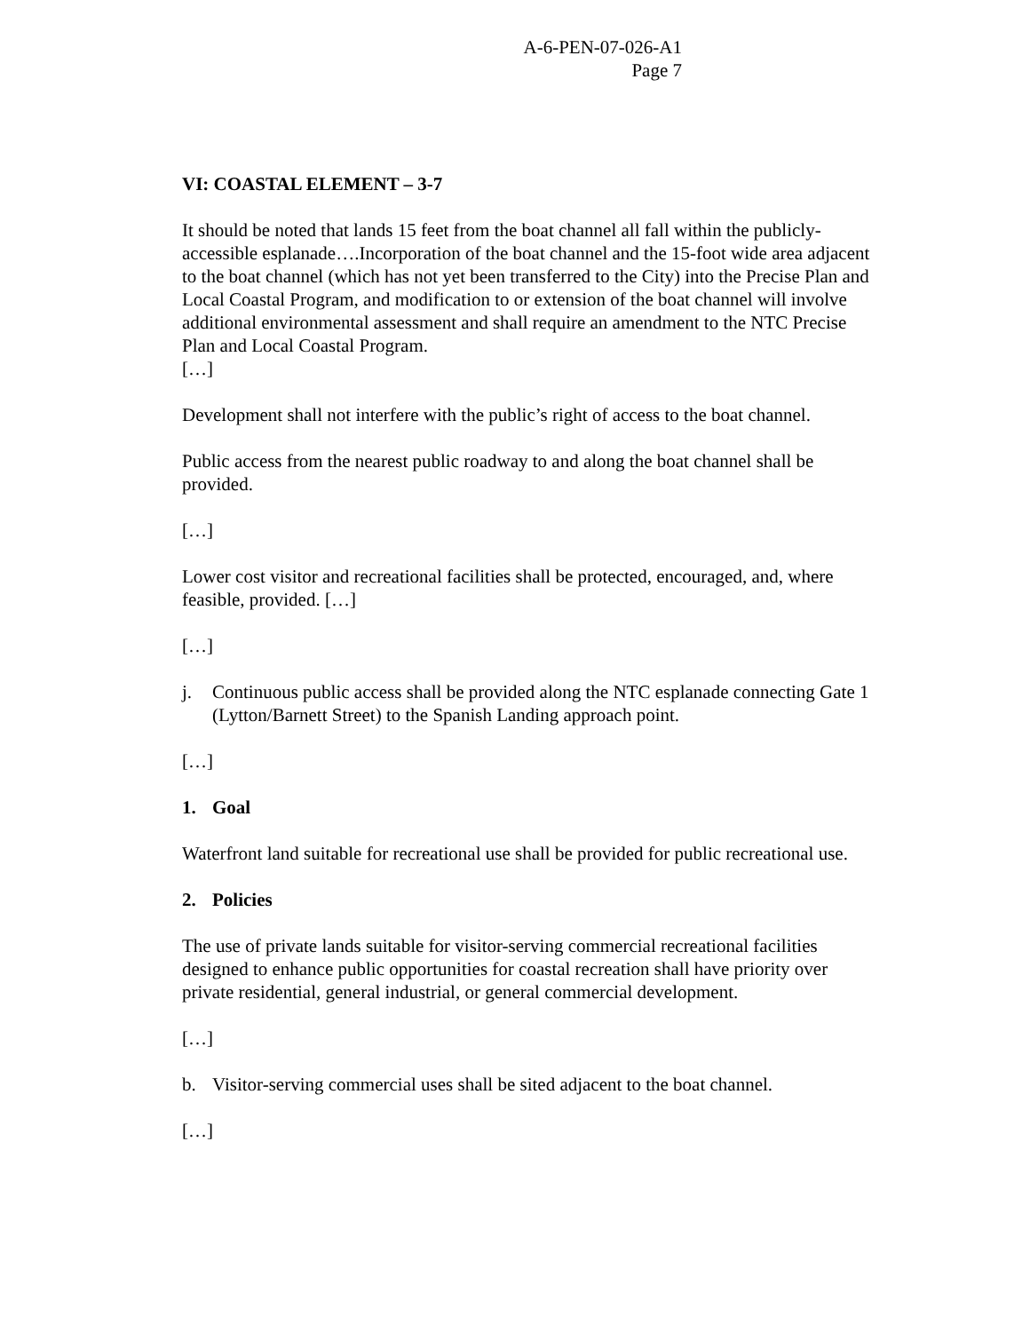A-6-PEN-07-026-A1
Page 7
VI: COASTAL ELEMENT – 3-7
It should be noted that lands 15 feet from the boat channel all fall within the publicly-accessible esplanade….Incorporation of the boat channel and the 15-foot wide area adjacent to the boat channel (which has not yet been transferred to the City) into the Precise Plan and Local Coastal Program, and modification to or extension of the boat channel will involve additional environmental assessment and shall require an amendment to the NTC Precise Plan and Local Coastal Program.
[…]
Development shall not interfere with the public’s right of access to the boat channel.
Public access from the nearest public roadway to and along the boat channel shall be provided.
[…]
Lower cost visitor and recreational facilities shall be protected, encouraged, and, where feasible, provided. […]
[…]
j. Continuous public access shall be provided along the NTC esplanade connecting Gate 1 (Lytton/Barnett Street) to the Spanish Landing approach point.
[…]
1. Goal
Waterfront land suitable for recreational use shall be provided for public recreational use.
2. Policies
The use of private lands suitable for visitor-serving commercial recreational facilities designed to enhance public opportunities for coastal recreation shall have priority over private residential, general industrial, or general commercial development.
[…]
b. Visitor-serving commercial uses shall be sited adjacent to the boat channel.
[…]